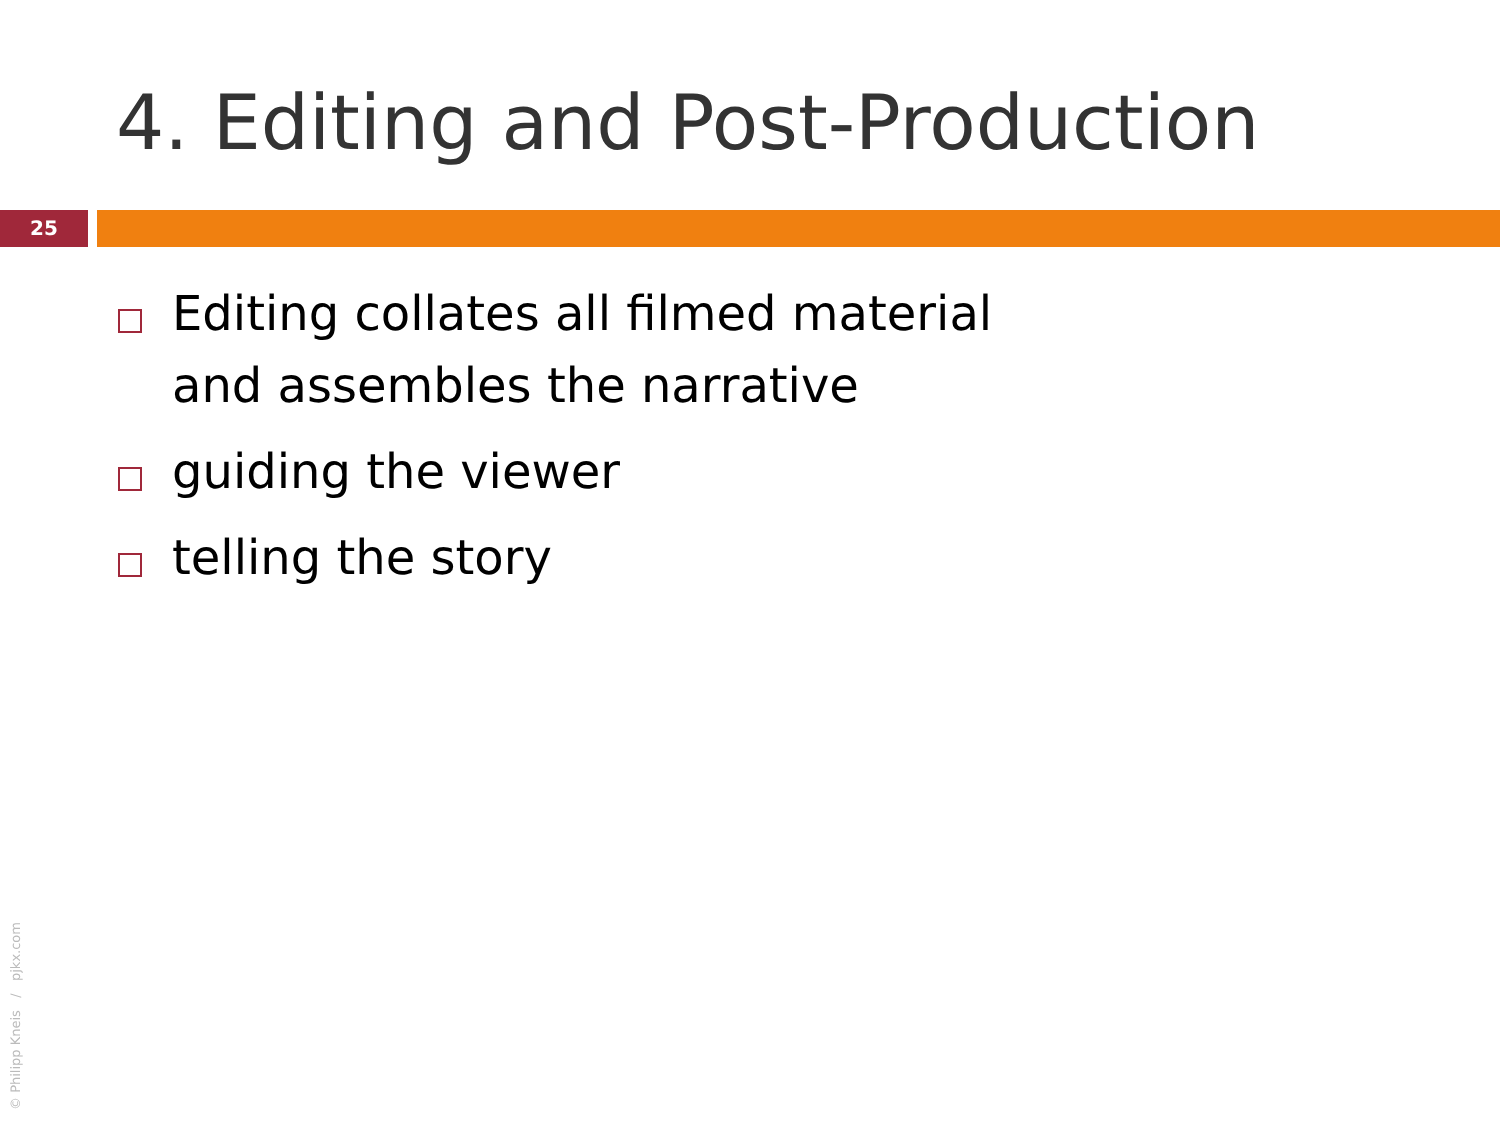4. Editing and Post-Production
25
Editing collates all filmed material
and assembles the narrative
guiding the viewer
telling the story
© Philipp Kneis / pjkx.com